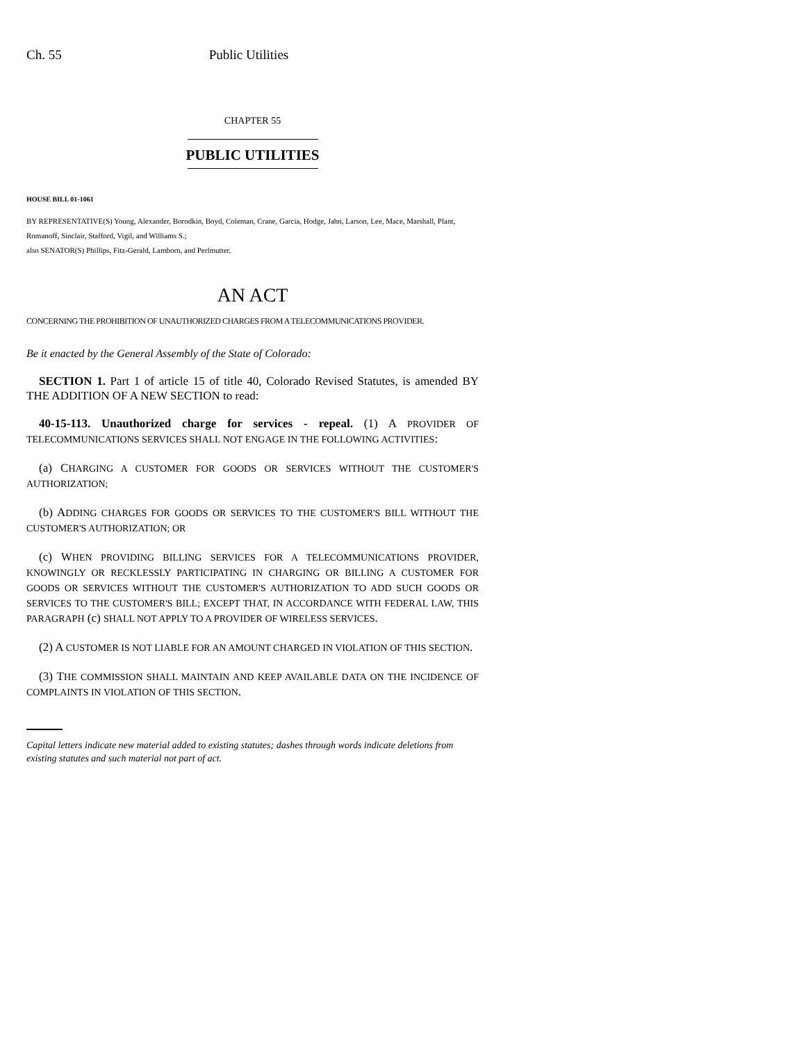Ch. 55 Public Utilities
CHAPTER 55
PUBLIC UTILITIES
HOUSE BILL 01-1061
BY REPRESENTATIVE(S) Young, Alexander, Borodkin, Boyd, Coleman, Crane, Garcia, Hodge, Jahn, Larson, Lee, Mace, Marshall, Plant, Romanoff, Sinclair, Stafford, Vigil, and Williams S.;
also SENATOR(S) Phillips, Fitz-Gerald, Lamborn, and Perlmutter.
AN ACT
CONCERNING THE PROHIBITION OF UNAUTHORIZED CHARGES FROM A TELECOMMUNICATIONS PROVIDER.
Be it enacted by the General Assembly of the State of Colorado:
SECTION 1. Part 1 of article 15 of title 40, Colorado Revised Statutes, is amended BY THE ADDITION OF A NEW SECTION to read:
40-15-113. Unauthorized charge for services - repeal. (1) A PROVIDER OF TELECOMMUNICATIONS SERVICES SHALL NOT ENGAGE IN THE FOLLOWING ACTIVITIES:
(a) CHARGING A CUSTOMER FOR GOODS OR SERVICES WITHOUT THE CUSTOMER'S AUTHORIZATION;
(b) ADDING CHARGES FOR GOODS OR SERVICES TO THE CUSTOMER'S BILL WITHOUT THE CUSTOMER'S AUTHORIZATION; OR
(c) WHEN PROVIDING BILLING SERVICES FOR A TELECOMMUNICATIONS PROVIDER, KNOWINGLY OR RECKLESSLY PARTICIPATING IN CHARGING OR BILLING A CUSTOMER FOR GOODS OR SERVICES WITHOUT THE CUSTOMER'S AUTHORIZATION TO ADD SUCH GOODS OR SERVICES TO THE CUSTOMER'S BILL; EXCEPT THAT, IN ACCORDANCE WITH FEDERAL LAW, THIS PARAGRAPH (c) SHALL NOT APPLY TO A PROVIDER OF WIRELESS SERVICES.
(2) A CUSTOMER IS NOT LIABLE FOR AN AMOUNT CHARGED IN VIOLATION OF THIS SECTION.
(3) THE COMMISSION SHALL MAINTAIN AND KEEP AVAILABLE DATA ON THE INCIDENCE OF COMPLAINTS IN VIOLATION OF THIS SECTION.
Capital letters indicate new material added to existing statutes; dashes through words indicate deletions from existing statutes and such material not part of act.